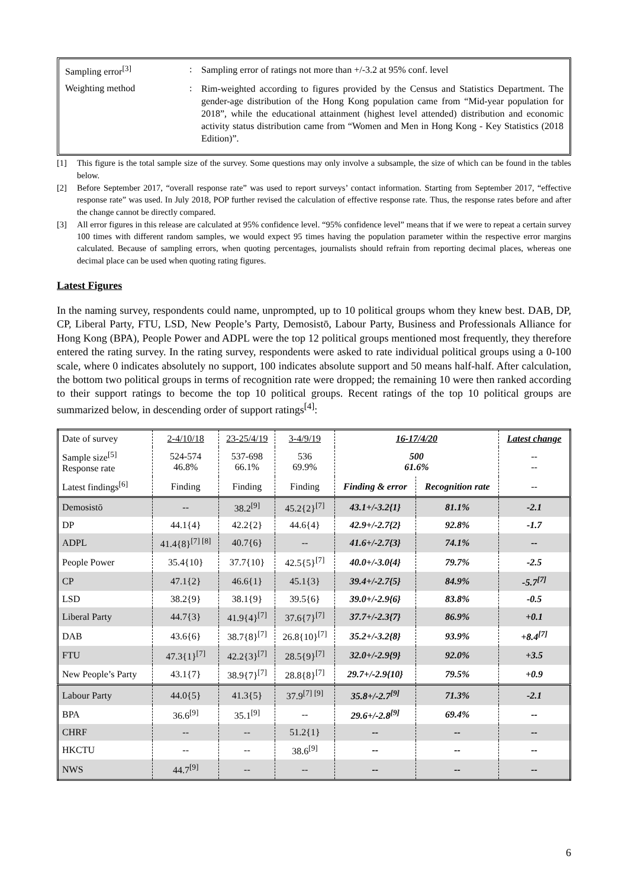Sampling error<sup>[3]</sup> :
Sampling error of ratings not more than +/-3.2 at 95% conf. level
Weighting method :
Rim-weighted according to figures provided by the Census and Statistics Department. The gender-age distribution of the Hong Kong population came from “Mid-year population for 2018”, while the educational attainment (highest level attended) distribution and economic activity status distribution came from “Women and Men in Hong Kong - Key Statistics (2018 Edition)”.
[1] This figure is the total sample size of the survey. Some questions may only involve a subsample, the size of which can be found in the tables below.
[2] Before September 2017, “overall response rate” was used to report surveys’ contact information. Starting from September 2017, “effective response rate” was used. In July 2018, POP further revised the calculation of effective response rate. Thus, the response rates before and after the change cannot be directly compared.
[3] All error figures in this release are calculated at 95% confidence level. “95% confidence level” means that if we were to repeat a certain survey 100 times with different random samples, we would expect 95 times having the population parameter within the respective error margins calculated. Because of sampling errors, when quoting percentages, journalists should refrain from reporting decimal places, whereas one decimal place can be used when quoting rating figures.
Latest Figures
In the naming survey, respondents could name, unprompted, up to 10 political groups whom they knew best. DAB, DP, CP, Liberal Party, FTU, LSD, New People’s Party, Demosistō, Labour Party, Business and Professionals Alliance for Hong Kong (BPA), People Power and ADPL were the top 12 political groups mentioned most frequently, they therefore entered the rating survey. In the rating survey, respondents were asked to rate individual political groups using a 0-100 scale, where 0 indicates absolutely no support, 100 indicates absolute support and 50 means half-half. After calculation, the bottom two political groups in terms of recognition rate were dropped; the remaining 10 were then ranked according to their support ratings to become the top 10 political groups. Recent ratings of the top 10 political groups are summarized below, in descending order of support ratings<sup>[4]</sup>:
| Date of survey | 2-4/10/18 | 23-25/4/19 | 3-4/9/19 | 16-17/4/20 | | Latest change |
| Sample size<sup>[5]</sup> Response rate | 524-574 46.8% | 537-698 66.1% | 536 69.9% | 500 61.6% | | -- -- |
| Latest findings<sup>[6]</sup> | Finding | Finding | Finding | Finding & error | Recognition rate | -- |
| Demosistō | -- | 38.2<sup>[9]</sup> | 45.2{2}<sup>[7]</sup> | 43.1+/-3.2{1} | 81.1% | -2.1 |
| DP | 44.1{4} | 42.2{2} | 44.6{4} | 42.9+/-2.7{2} | 92.8% | -1.7 |
| ADPL | 41.4{8}<sup>[7] [8]</sup> | 40.7{6} | -- | 41.6+/-2.7{3} | 74.1% | -- |
| People Power | 35.4{10} | 37.7{10} | 42.5{5}<sup>[7]</sup> | 40.0+/-3.0{4} | 79.7% | -2.5 |
| CP | 47.1{2} | 46.6{1} | 45.1{3} | 39.4+/-2.7{5} | 84.9% | -5.7<sup>[7]</sup> |
| LSD | 38.2{9} | 38.1{9} | 39.5{6} | 39.0+/-2.9{6} | 83.8% | -0.5 |
| Liberal Party | 44.7{3} | 41.9{4}<sup>[7]</sup> | 37.6{7}<sup>[7]</sup> | 37.7+/-2.3{7} | 86.9% | +0.1 |
| DAB | 43.6{6} | 38.7{8}<sup>[7]</sup> | 26.8{10}<sup>[7]</sup> | 35.2+/-3.2{8} | 93.9% | +8.4<sup>[7]</sup> |
| FTU | 47.3{1}<sup>[7]</sup> | 42.2{3}<sup>[7]</sup> | 28.5{9}<sup>[7]</sup> | 32.0+/-2.9{9} | 92.0% | +3.5 |
| New People’s Party | 43.1{7} | 38.9{7}<sup>[7]</sup> | 28.8{8}<sup>[7]</sup> | 29.7+/-2.9{10} | 79.5% | +0.9 |
| Labour Party | 44.0{5} | 41.3{5} | 37.9<sup>[7] [9]</sup> | 35.8+/-2.7<sup>[9]</sup> | 71.3% | -2.1 |
| BPA | 36.6<sup>[9]</sup> | 35.1<sup>[9]</sup> | -- | 29.6+/-2.8<sup>[9]</sup> | 69.4% | -- |
| CHRF | -- | -- | 51.2{1} | -- | -- | -- |
| HKCTU | -- | -- | 38.6<sup>[9]</sup> | -- | -- | -- |
| NWS | 44.7<sup>[9]</sup> | -- | -- | -- | -- | -- |
6